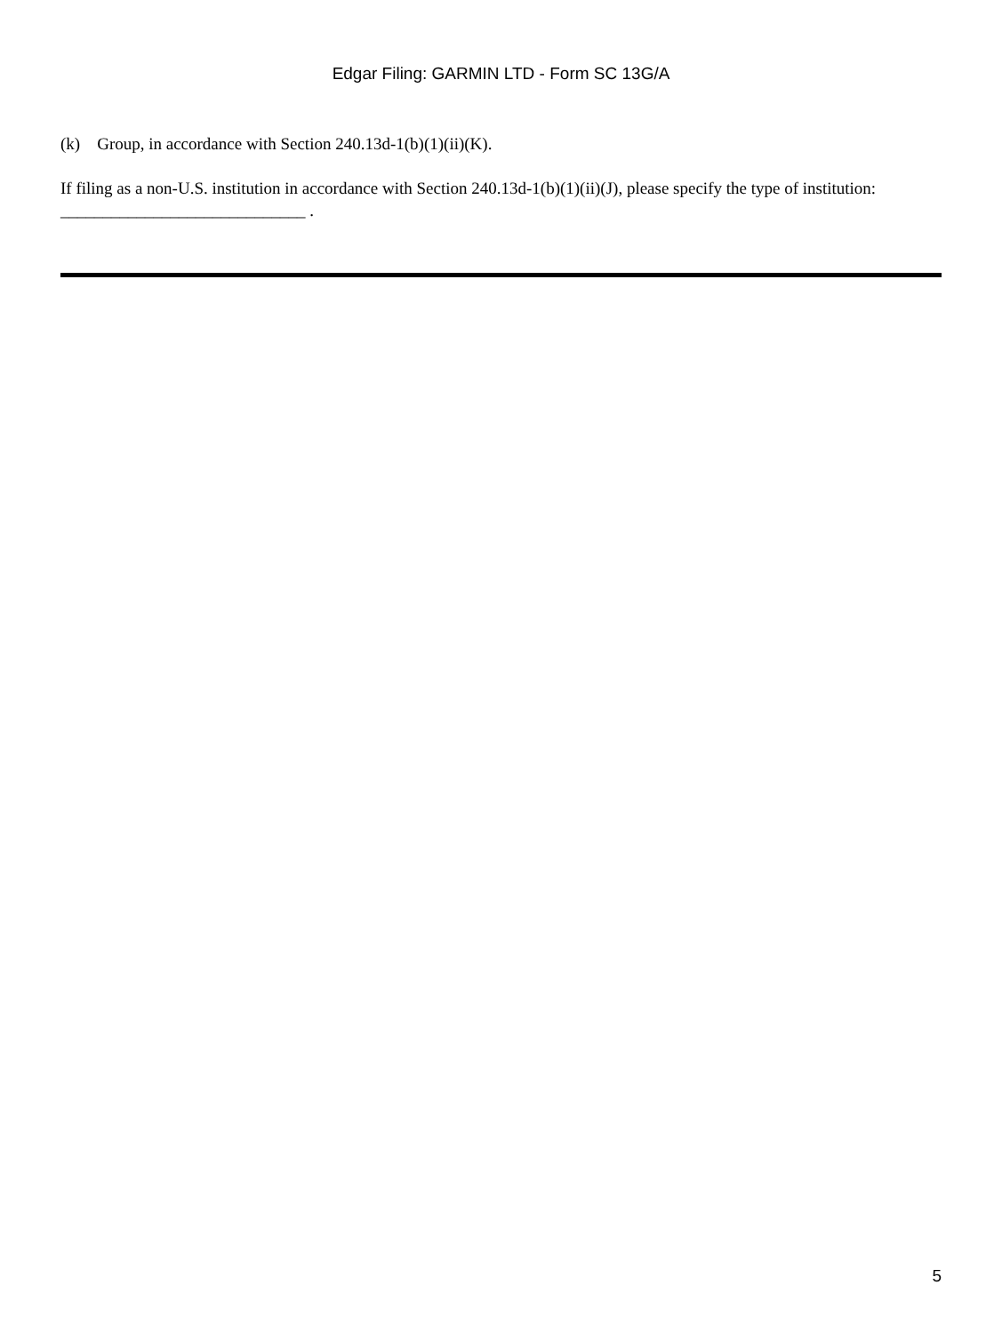Edgar Filing: GARMIN LTD - Form SC 13G/A
(k) Group, in accordance with Section 240.13d-1(b)(1)(ii)(K).
If filing as a non-U.S. institution in accordance with Section 240.13d-1(b)(1)(ii)(J), please specify the type of institution: _____________________________ .
5